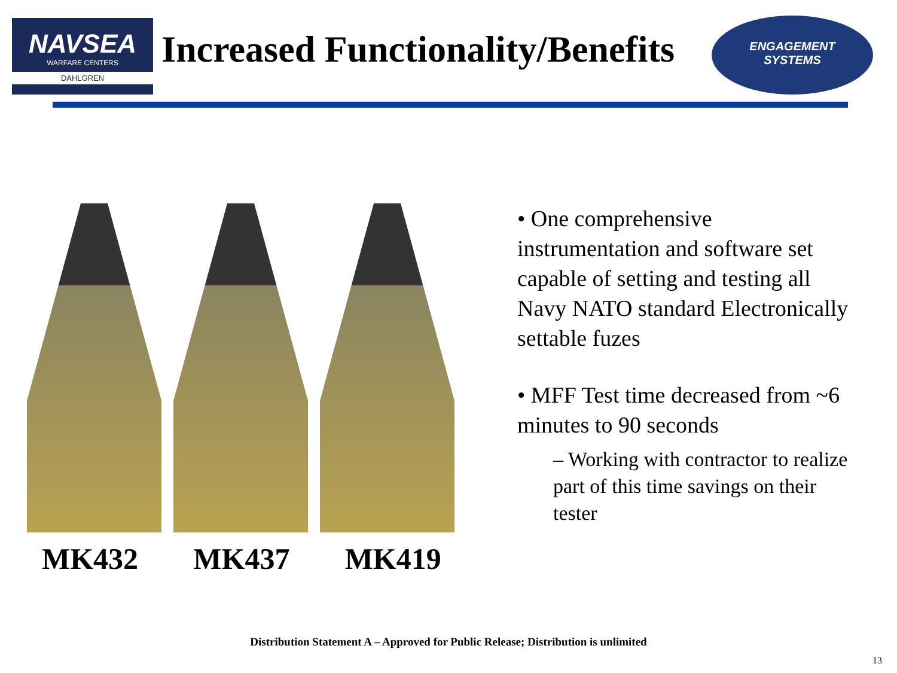NAVSEA
WARFARE CENTERS
DAHLGREN
Increased Functionality/Benefits
ENGAGEMENT
SYSTEMS
MK432 MK437 MK419
• One comprehensive instrumentation and software set capable of setting and testing all Navy NATO standard Electronically settable fuzes
• MFF Test time decreased from ~6 minutes to 90 seconds
– Working with contractor to realize part of this time savings on their tester
Distribution Statement A – Approved for Public Release; Distribution is unlimited
13